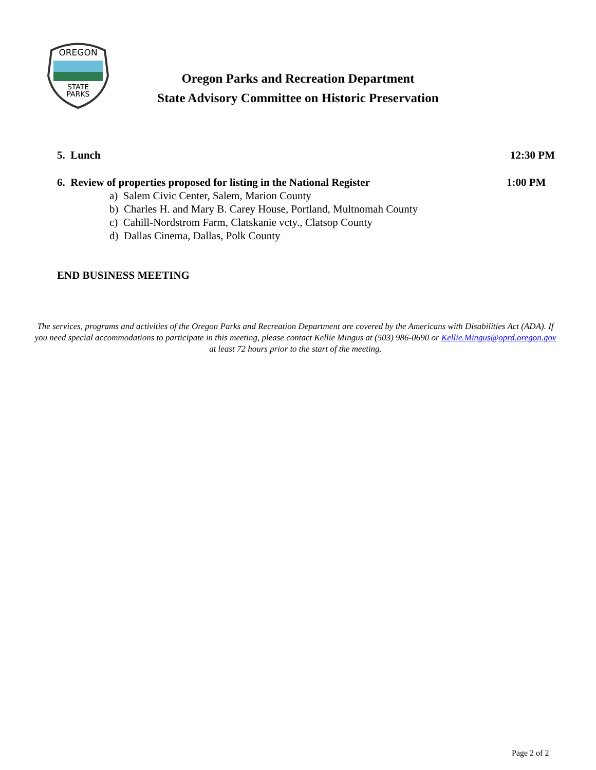OREGON
STATE
PARKS
Oregon Parks and Recreation Department
State Advisory Committee on Historic Preservation
5. Lunch 12:30 PM
6. Review of properties proposed for listing in the National Register 1:00 PM
a) Salem Civic Center, Salem, Marion County
b) Charles H. and Mary B. Carey House, Portland, Multnomah County
c) Cahill-Nordstrom Farm, Clatskanie vcty., Clatsop County
d) Dallas Cinema, Dallas, Polk County
END BUSINESS MEETING
The services, programs and activities of the Oregon Parks and Recreation Department are covered by the Americans with Disabilities Act (ADA). If you need special accommodations to participate in this meeting, please contact Kellie Mingus at (503) 986-0690 or Kellie.Mingus@oprd.oregon.gov at least 72 hours prior to the start of the meeting.
Page 2 of 2